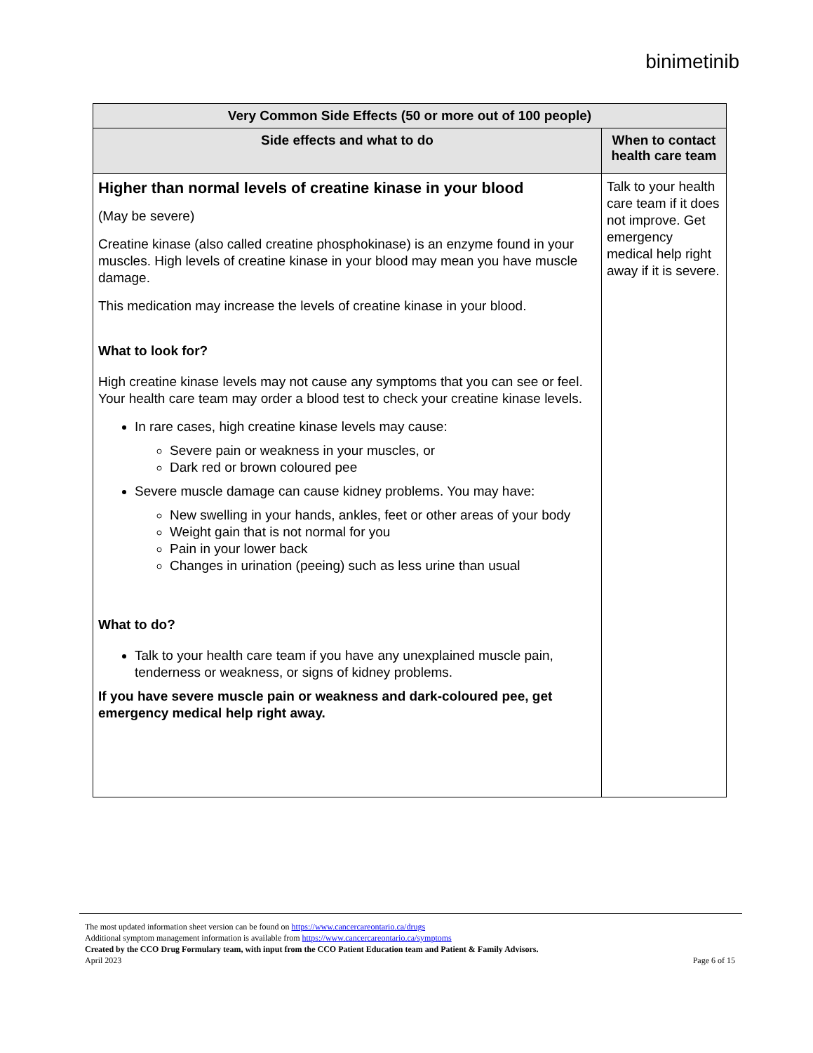binimetinib
| Very Common Side Effects (50 or more out of 100 people) | |
| --- | --- |
| Side effects and what to do | When to contact health care team |
| Higher than normal levels of creatine kinase in your blood (May be severe) Creatine kinase (also called creatine phosphokinase) is an enzyme found in your muscles. High levels of creatine kinase in your blood may mean you have muscle damage. This medication may increase the levels of creatine kinase in your blood. What to look for? High creatine kinase levels may not cause any symptoms that you can see or feel. Your health care team may order a blood test to check your creatine kinase levels. In rare cases, high creatine kinase levels may cause: Severe pain or weakness in your muscles, or Dark red or brown coloured pee Severe muscle damage can cause kidney problems. You may have: New swelling in your hands, ankles, feet or other areas of your body Weight gain that is not normal for you Pain in your lower back Changes in urination (peeing) such as less urine than usual What to do? Talk to your health care team if you have any unexplained muscle pain, tenderness or weakness, or signs of kidney problems. If you have severe muscle pain or weakness and dark-coloured pee, get emergency medical help right away. | Talk to your health care team if it does not improve. Get emergency medical help right away if it is severe. |
The most updated information sheet version can be found on https://www.cancercareontario.ca/drugs
Additional symptom management information is available from https://www.cancercareontario.ca/symptoms
Created by the CCO Drug Formulary team, with input from the CCO Patient Education team and Patient & Family Advisors.
April 2023
Page 6 of 15